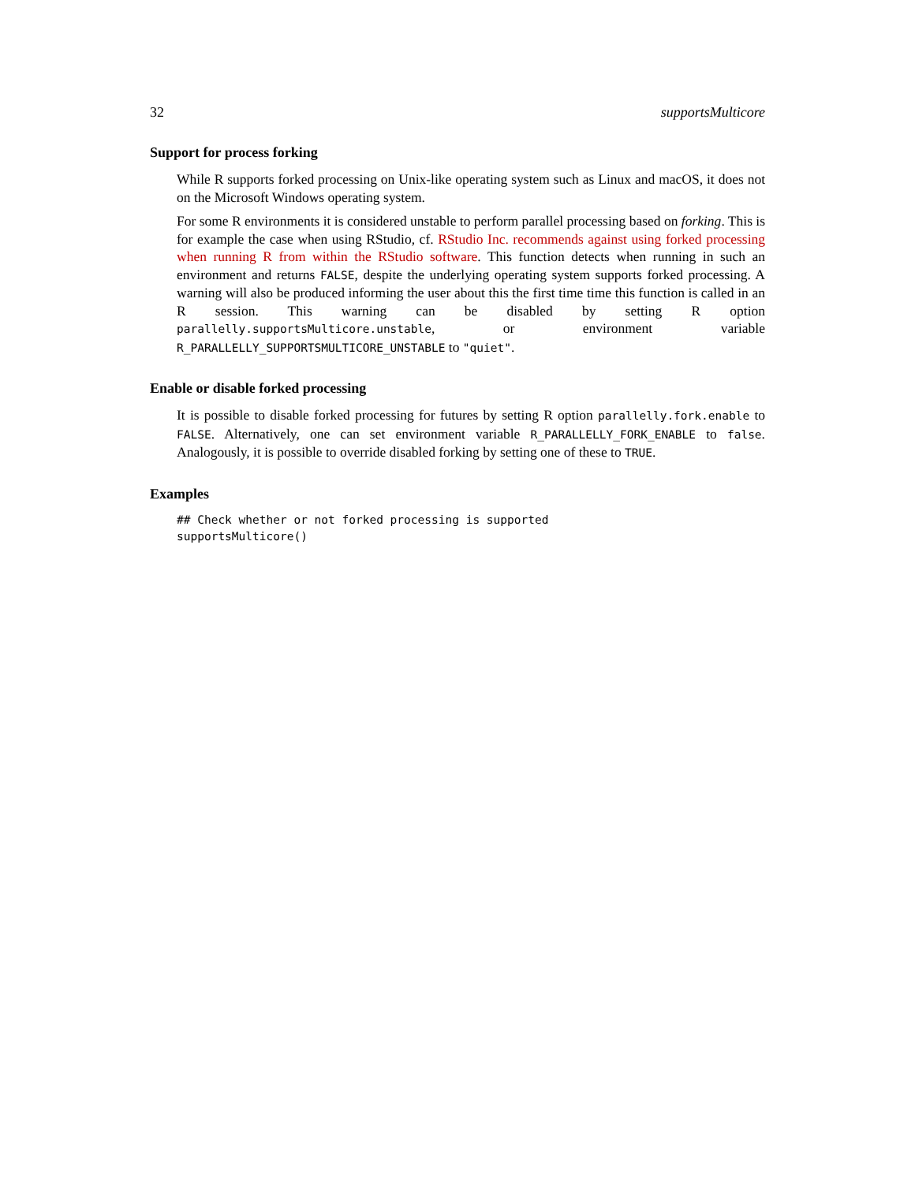32 supportsMulticore
Support for process forking
While R supports forked processing on Unix-like operating system such as Linux and macOS, it does not on the Microsoft Windows operating system.
For some R environments it is considered unstable to perform parallel processing based on forking. This is for example the case when using RStudio, cf. RStudio Inc. recommends against using forked processing when running R from within the RStudio software. This function detects when running in such an environment and returns FALSE, despite the underlying operating system supports forked processing. A warning will also be produced informing the user about this the first time time this function is called in an R session. This warning can be disabled by setting R option parallelly.supportsMulticore.unstable, or environment variable R_PARALLELLY_SUPPORTSMULTICORE_UNSTABLE to "quiet".
Enable or disable forked processing
It is possible to disable forked processing for futures by setting R option parallelly.fork.enable to FALSE. Alternatively, one can set environment variable R_PARALLELLY_FORK_ENABLE to false. Analogously, it is possible to override disabled forking by setting one of these to TRUE.
Examples
## Check whether or not forked processing is supported
supportsMulticore()